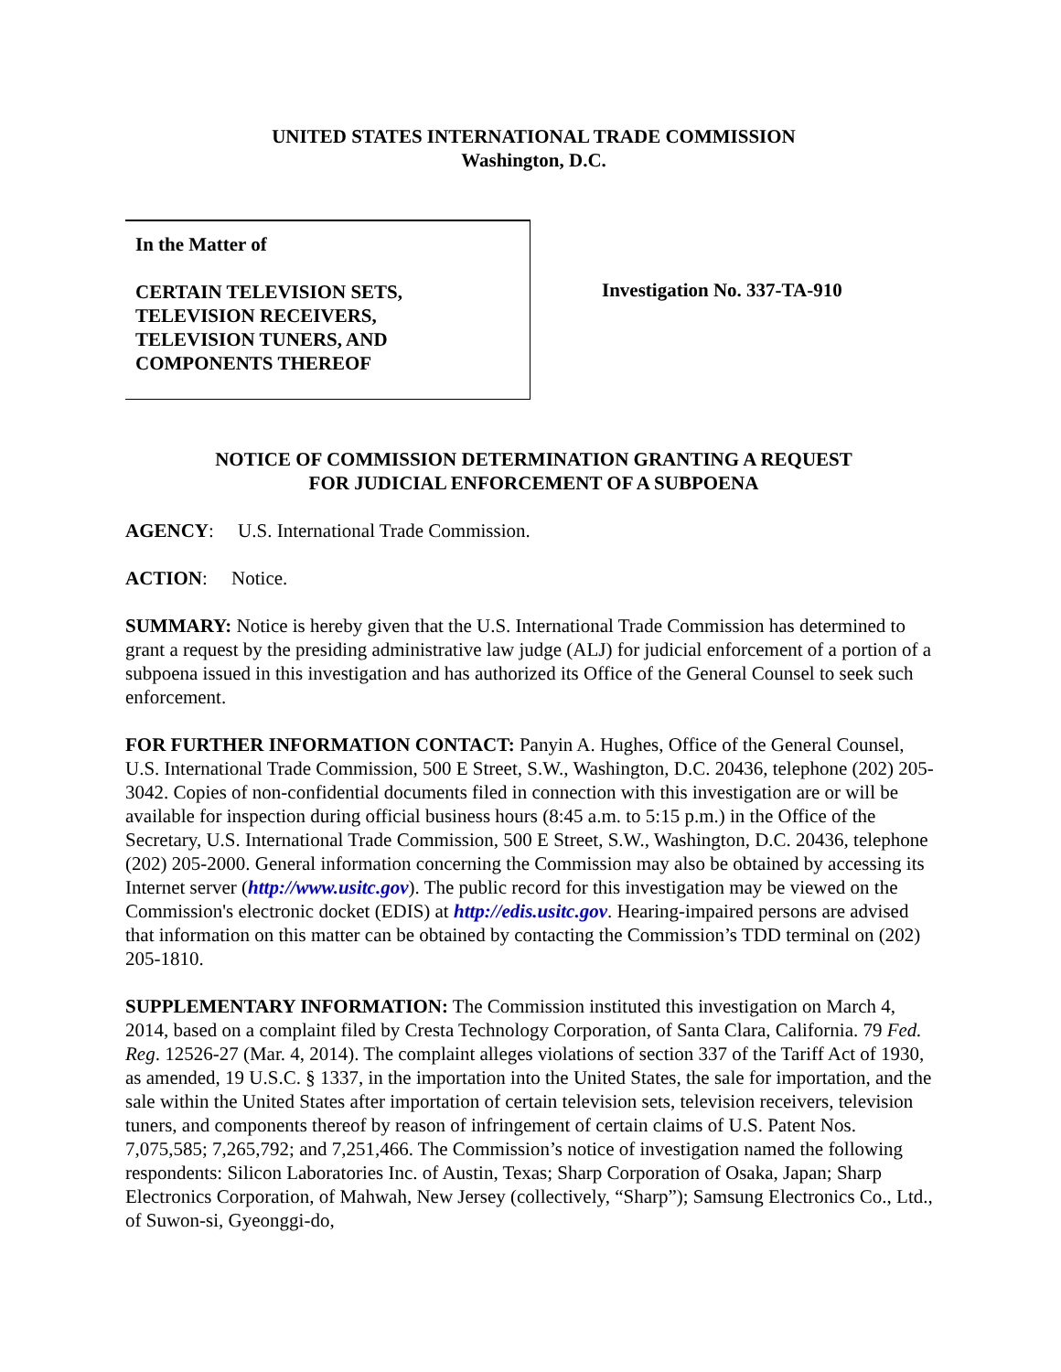UNITED STATES INTERNATIONAL TRADE COMMISSION
Washington, D.C.
In the Matter of
CERTAIN TELEVISION SETS,
TELEVISION RECEIVERS,
TELEVISION TUNERS, AND
COMPONENTS THEREOF
Investigation No. 337-TA-910
NOTICE OF COMMISSION DETERMINATION GRANTING A REQUEST
FOR JUDICIAL ENFORCEMENT OF A SUBPOENA
AGENCY: U.S. International Trade Commission.
ACTION: Notice.
SUMMARY: Notice is hereby given that the U.S. International Trade Commission has determined to grant a request by the presiding administrative law judge (ALJ) for judicial enforcement of a portion of a subpoena issued in this investigation and has authorized its Office of the General Counsel to seek such enforcement.
FOR FURTHER INFORMATION CONTACT: Panyin A. Hughes, Office of the General Counsel, U.S. International Trade Commission, 500 E Street, S.W., Washington, D.C. 20436, telephone (202) 205-3042. Copies of non-confidential documents filed in connection with this investigation are or will be available for inspection during official business hours (8:45 a.m. to 5:15 p.m.) in the Office of the Secretary, U.S. International Trade Commission, 500 E Street, S.W., Washington, D.C. 20436, telephone (202) 205-2000. General information concerning the Commission may also be obtained by accessing its Internet server (http://www.usitc.gov). The public record for this investigation may be viewed on the Commission's electronic docket (EDIS) at http://edis.usitc.gov. Hearing-impaired persons are advised that information on this matter can be obtained by contacting the Commission’s TDD terminal on (202) 205-1810.
SUPPLEMENTARY INFORMATION: The Commission instituted this investigation on March 4, 2014, based on a complaint filed by Cresta Technology Corporation, of Santa Clara, California. 79 Fed. Reg. 12526-27 (Mar. 4, 2014). The complaint alleges violations of section 337 of the Tariff Act of 1930, as amended, 19 U.S.C. § 1337, in the importation into the United States, the sale for importation, and the sale within the United States after importation of certain television sets, television receivers, television tuners, and components thereof by reason of infringement of certain claims of U.S. Patent Nos. 7,075,585; 7,265,792; and 7,251,466. The Commission’s notice of investigation named the following respondents: Silicon Laboratories Inc. of Austin, Texas; Sharp Corporation of Osaka, Japan; Sharp Electronics Corporation, of Mahwah, New Jersey (collectively, “Sharp”); Samsung Electronics Co., Ltd., of Suwon-si, Gyeonggi-do,